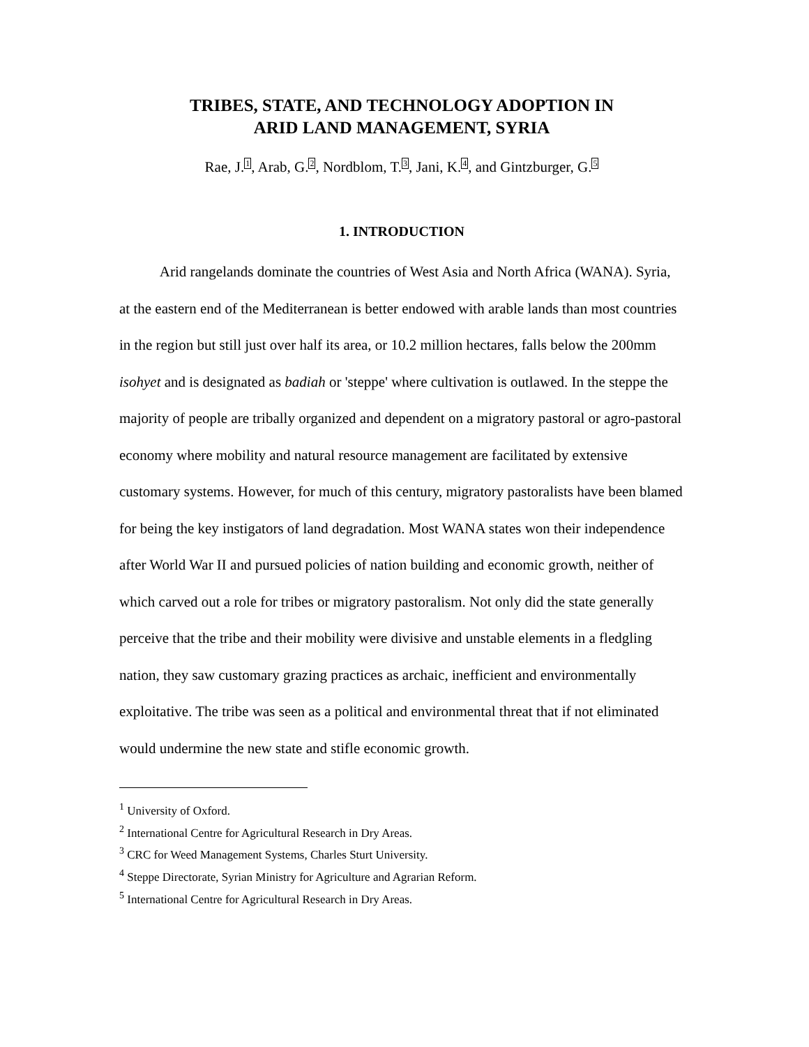TRIBES, STATE, AND TECHNOLOGY ADOPTION IN
ARID LAND MANAGEMENT, SYRIA
Rae, J.<sup>1</sup>, Arab, G.<sup>2</sup>, Nordblom, T.<sup>3</sup>, Jani, K.<sup>4</sup>, and Gintzburger, G.<sup>5</sup>
1. INTRODUCTION
Arid rangelands dominate the countries of West Asia and North Africa (WANA). Syria, at the eastern end of the Mediterranean is better endowed with arable lands than most countries in the region but still just over half its area, or 10.2 million hectares, falls below the 200mm isohyet and is designated as badiah or 'steppe' where cultivation is outlawed. In the steppe the majority of people are tribally organized and dependent on a migratory pastoral or agro-pastoral economy where mobility and natural resource management are facilitated by extensive customary systems. However, for much of this century, migratory pastoralists have been blamed for being the key instigators of land degradation. Most WANA states won their independence after World War II and pursued policies of nation building and economic growth, neither of which carved out a role for tribes or migratory pastoralism. Not only did the state generally perceive that the tribe and their mobility were divisive and unstable elements in a fledgling nation, they saw customary grazing practices as archaic, inefficient and environmentally exploitative. The tribe was seen as a political and environmental threat that if not eliminated would undermine the new state and stifle economic growth.
<sup>1</sup> University of Oxford.
<sup>2</sup> International Centre for Agricultural Research in Dry Areas.
<sup>3</sup> CRC for Weed Management Systems, Charles Sturt University.
<sup>4</sup> Steppe Directorate, Syrian Ministry for Agriculture and Agrarian Reform.
<sup>5</sup> International Centre for Agricultural Research in Dry Areas.